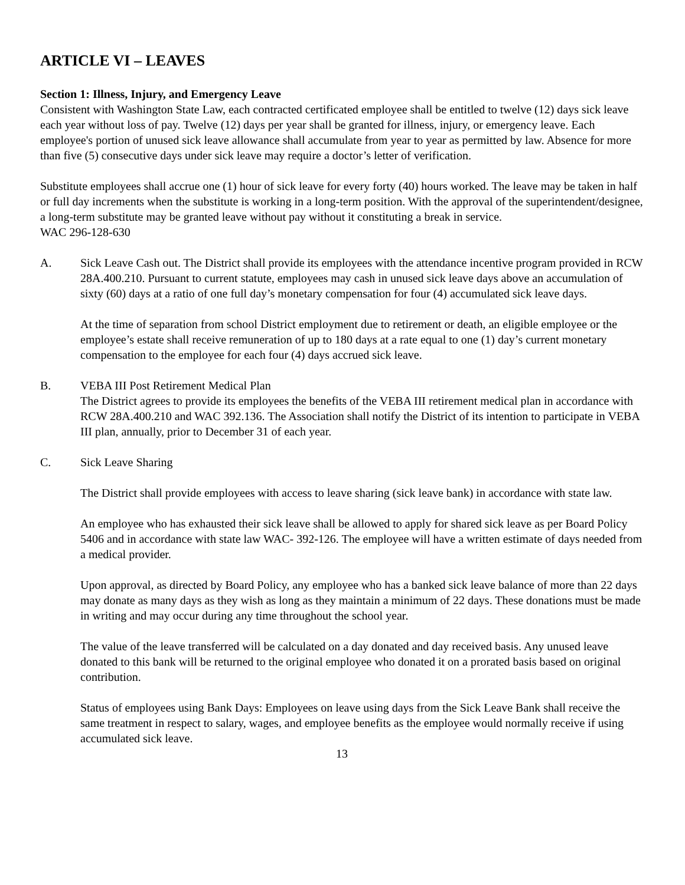ARTICLE VI – LEAVES
Section 1: Illness, Injury, and Emergency Leave
Consistent with Washington State Law, each contracted certificated employee shall be entitled to twelve (12) days sick leave each year without loss of pay. Twelve (12) days per year shall be granted for illness, injury, or emergency leave. Each employee's portion of unused sick leave allowance shall accumulate from year to year as permitted by law. Absence for more than five (5) consecutive days under sick leave may require a doctor’s letter of verification.
Substitute employees shall accrue one (1) hour of sick leave for every forty (40) hours worked. The leave may be taken in half or full day increments when the substitute is working in a long-term position. With the approval of the superintendent/designee, a long-term substitute may be granted leave without pay without it constituting a break in service.
WAC 296-128-630
A. Sick Leave Cash out. The District shall provide its employees with the attendance incentive program provided in RCW 28A.400.210. Pursuant to current statute, employees may cash in unused sick leave days above an accumulation of sixty (60) days at a ratio of one full day’s monetary compensation for four (4) accumulated sick leave days.
At the time of separation from school District employment due to retirement or death, an eligible employee or the employee’s estate shall receive remuneration of up to 180 days at a rate equal to one (1) day’s current monetary compensation to the employee for each four (4) days accrued sick leave.
B. VEBA III Post Retirement Medical Plan
The District agrees to provide its employees the benefits of the VEBA III retirement medical plan in accordance with RCW 28A.400.210 and WAC 392.136. The Association shall notify the District of its intention to participate in VEBA III plan, annually, prior to December 31 of each year.
C. Sick Leave Sharing
The District shall provide employees with access to leave sharing (sick leave bank) in accordance with state law.
An employee who has exhausted their sick leave shall be allowed to apply for shared sick leave as per Board Policy 5406 and in accordance with state law WAC- 392-126. The employee will have a written estimate of days needed from a medical provider.
Upon approval, as directed by Board Policy, any employee who has a banked sick leave balance of more than 22 days may donate as many days as they wish as long as they maintain a minimum of 22 days. These donations must be made in writing and may occur during any time throughout the school year.
The value of the leave transferred will be calculated on a day donated and day received basis. Any unused leave donated to this bank will be returned to the original employee who donated it on a prorated basis based on original contribution.
Status of employees using Bank Days: Employees on leave using days from the Sick Leave Bank shall receive the same treatment in respect to salary, wages, and employee benefits as the employee would normally receive if using accumulated sick leave.
13